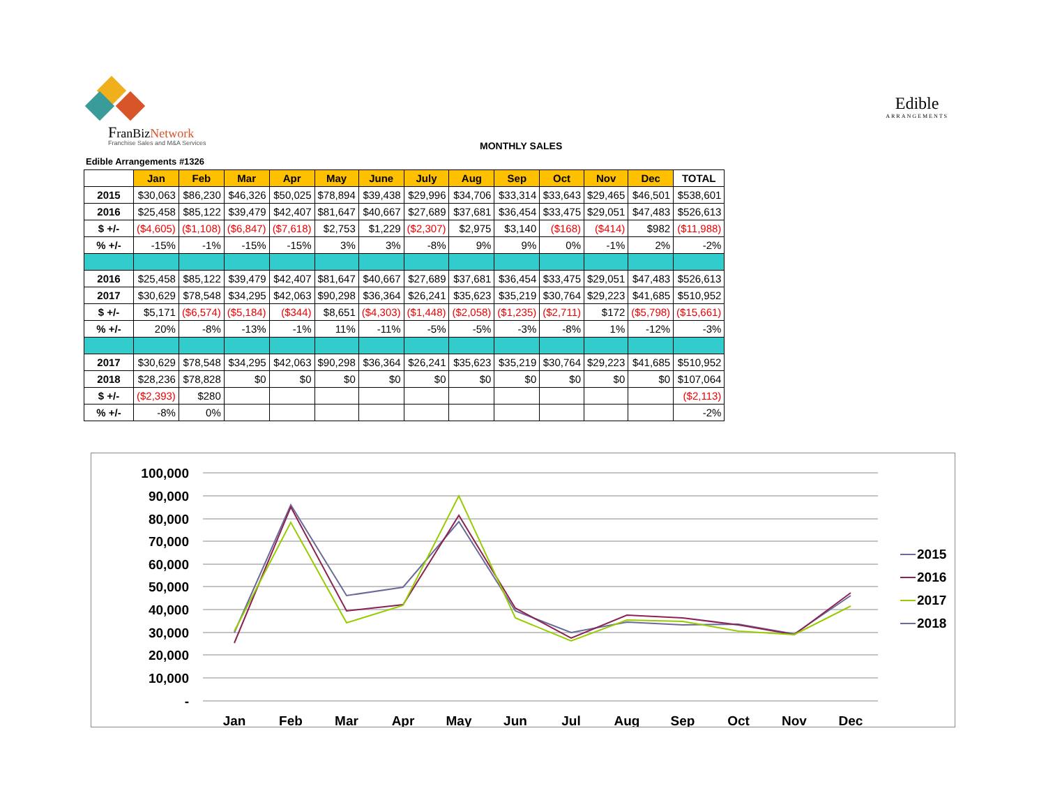FranBizNetwork
Franchise Sales and M&A Services
Edible
ARRANGEMENTS
MONTHLY SALES
Edible Arrangements #1326
| | Jan | Feb | Mar | Apr | May | June | July | Aug | Sep | Oct | Nov | Dec | TOTAL |
| --- | --- | --- | --- | --- | --- | --- | --- | --- | --- | --- | --- | --- | --- |
| 2015 | $30,063 | $86,230 | $46,326 | $50,025 | $78,894 | $39,438 | $29,996 | $34,706 | $33,314 | $33,643 | $29,465 | $46,501 | $538,601 |
| 2016 | $25,458 | $85,122 | $39,479 | $42,407 | $81,647 | $40,667 | $27,689 | $37,681 | $36,454 | $33,475 | $29,051 | $47,483 | $526,613 |
| $ +/- | ($4,605) | ($1,108) | ($6,847) | ($7,618) | $2,753 | $1,229 | ($2,307) | $2,975 | $3,140 | ($168) | ($414) | $982 | ($11,988) |
| % +/- | -15% | -1% | -15% | -15% | 3% | 3% | -8% | 9% | 9% | 0% | -1% | 2% | -2% |
| 2016 | $25,458 | $85,122 | $39,479 | $42,407 | $81,647 | $40,667 | $27,689 | $37,681 | $36,454 | $33,475 | $29,051 | $47,483 | $526,613 |
| 2017 | $30,629 | $78,548 | $34,295 | $42,063 | $90,298 | $36,364 | $26,241 | $35,623 | $35,219 | $30,764 | $29,223 | $41,685 | $510,952 |
| $ +/- | $5,171 | ($6,574) | ($5,184) | ($344) | $8,651 | ($4,303) | ($1,448) | ($2,058) | ($1,235) | ($2,711) | $172 | ($5,798) | ($15,661) |
| % +/- | 20% | -8% | -13% | -1% | 11% | -11% | -5% | -5% | -3% | -8% | 1% | -12% | -3% |
| 2017 | $30,629 | $78,548 | $34,295 | $42,063 | $90,298 | $36,364 | $26,241 | $35,623 | $35,219 | $30,764 | $29,223 | $41,685 | $510,952 |
| 2018 | $28,236 | $78,828 | $0 | $0 | $0 | $0 | $0 | $0 | $0 | $0 | $0 | $0 | $107,064 |
| $ +/- | ($2,393) | $280 | | | | | | | | | | | ($2,113) |
| % +/- | -8% | 0% | | | | | | | | | | | -2% |
100,000
90,000
80,000
70,000
60,000
50,000
40,000
30,000
20,000
10,000
-
Jan
Feb
Mar
Apr
May
Jun
Jul
Aug
Sep
Oct
Nov
Dec
2015
2016
2017
2018